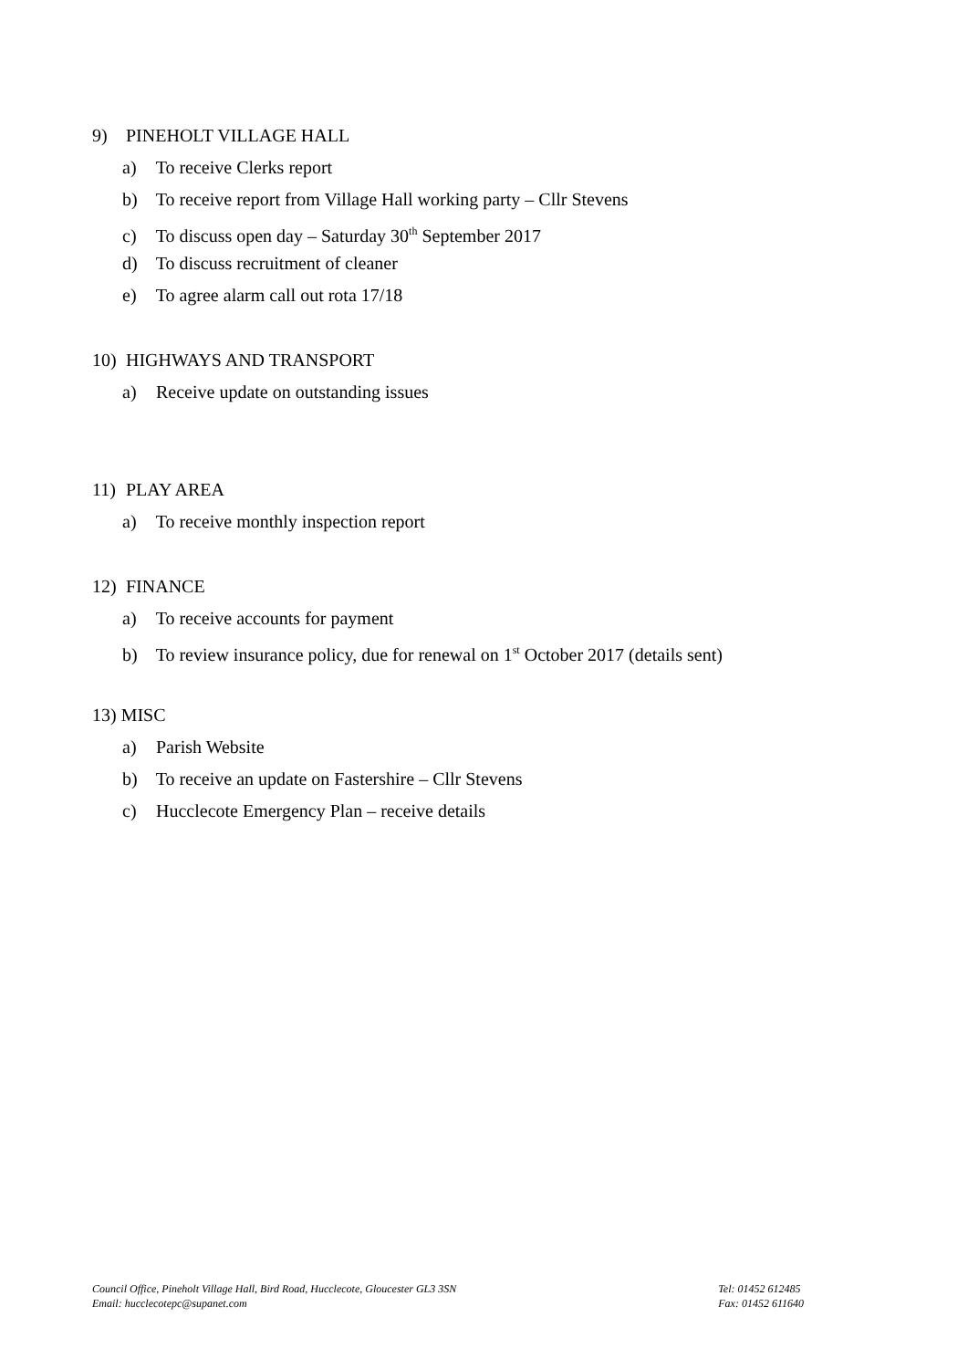9) PINEHOLT VILLAGE HALL
a) To receive Clerks report
b) To receive report from Village Hall working party – Cllr Stevens
c) To discuss open day – Saturday 30<sup>th</sup> September 2017
d) To discuss recruitment of cleaner
e) To agree alarm call out rota 17/18
10) HIGHWAYS AND TRANSPORT
a) Receive update on outstanding issues
11) PLAY AREA
a) To receive monthly inspection report
12) FINANCE
a) To receive accounts for payment
b) To review insurance policy, due for renewal on 1<sup>st</sup> October 2017 (details sent)
13) MISC
a) Parish Website
b) To receive an update on Fastershire – Cllr Stevens
c) Hucclecote Emergency Plan – receive details
Council Office, Pineholt Village Hall, Bird Road, Hucclecote, Gloucester GL3 3SN
Email: hucclecotepc@supanet.com
Tel: 01452 612485
Fax: 01452 611640